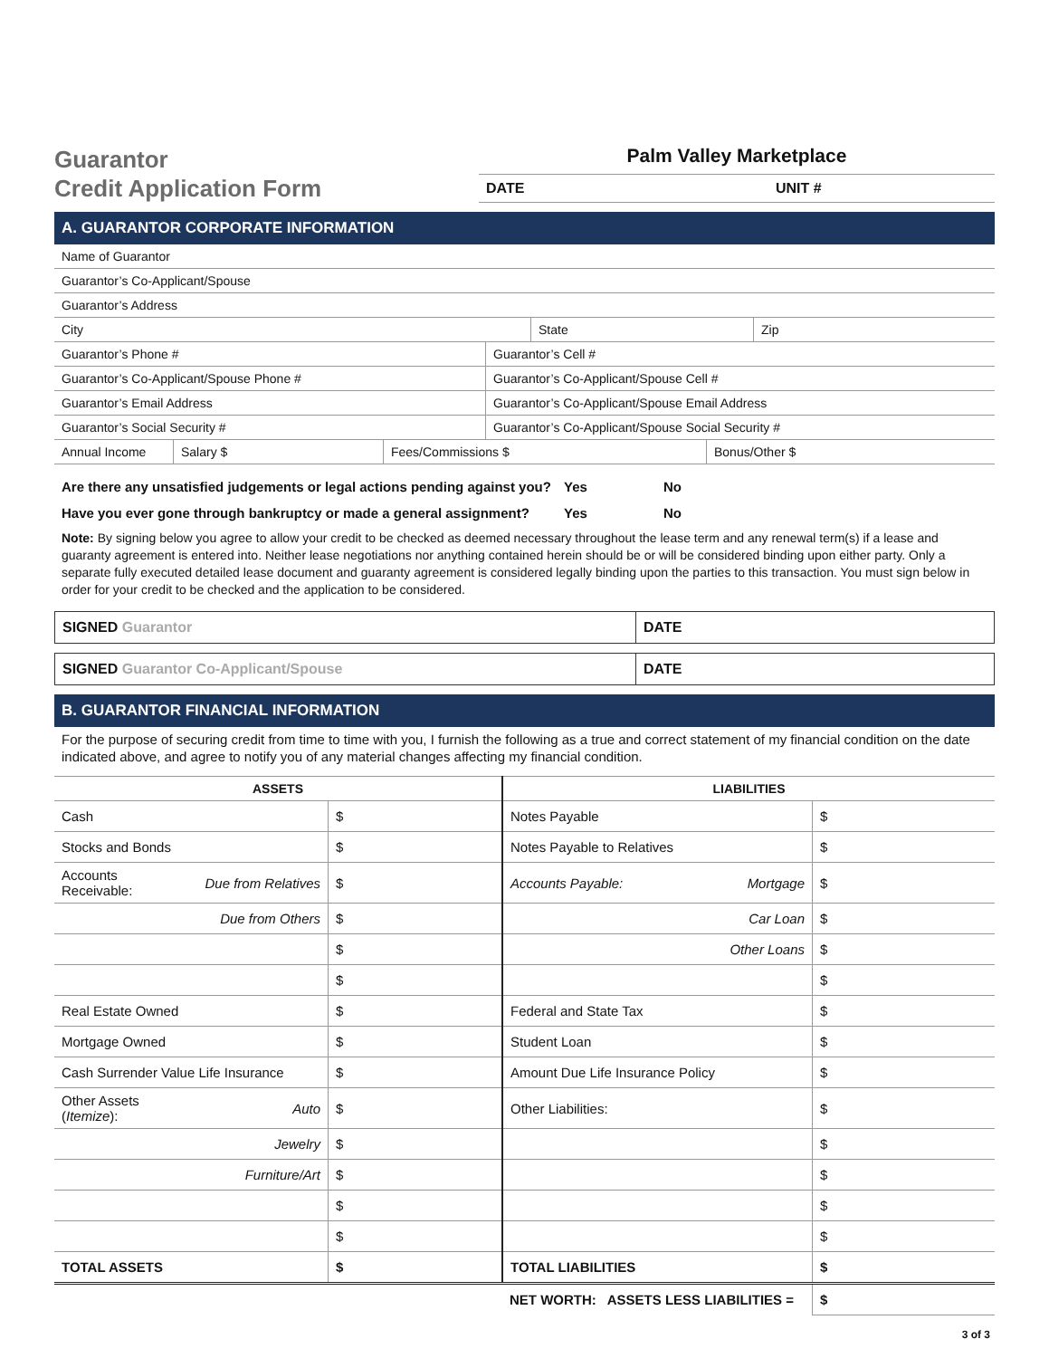Guarantor
Credit Application Form
Palm Valley Marketplace
DATE UNIT #
A. GUARANTOR CORPORATE INFORMATION
| Name of Guarantor |
| Guarantor’s Co-Applicant/Spouse |
| Guarantor’s Address |
| City | State | Zip |
| Guarantor’s Phone # | Guarantor’s Cell # |
| Guarantor’s Co-Applicant/Spouse Phone # | Guarantor’s Co-Applicant/Spouse Cell # |
| Guarantor’s Email Address | Guarantor’s Co-Applicant/Spouse Email Address |
| Guarantor’s Social Security # | Guarantor’s Co-Applicant/Spouse Social Security # |
| Annual Income | Salary $ | Fees/Commissions $ | Bonus/Other $ |
Are there any unsatisfied judgements or legal actions pending against you? Yes No
Have you ever gone through bankruptcy or made a general assignment? Yes No
Note: By signing below you agree to allow your credit to be checked as deemed necessary throughout the lease term and any renewal term(s) if a lease and guaranty agreement is entered into. Neither lease negotiations nor anything contained herein should be or will be considered binding upon either party. Only a separate fully executed detailed lease document and guaranty agreement is considered legally binding upon the parties to this transaction. You must sign below in order for your credit to be checked and the application to be considered.
| SIGNED Guarantor | DATE |
| SIGNED Guarantor Co-Applicant/Spouse | DATE |
B. GUARANTOR FINANCIAL INFORMATION
For the purpose of securing credit from time to time with you, I furnish the following as a true and correct statement of my financial condition on the date indicated above, and agree to notify you of any material changes affecting my financial condition.
| ASSETS | | | LIABILITIES | | |
| --- | --- | --- | --- | --- | --- |
| Cash | | $ | Notes Payable | | $ |
| Stocks and Bonds | | $ | Notes Payable to Relatives | | $ |
| Accounts Receivable: | Due from Relatives | $ | Accounts Payable: | Mortgage | $ |
| | Due from Others | $ | | Car Loan | $ |
| | | $ | | Other Loans | $ |
| | | $ | | | $ |
| Real Estate Owned | | $ | Federal and State Tax | | $ |
| Mortgage Owned | | $ | Student Loan | | $ |
| Cash Surrender Value Life Insurance | | $ | Amount Due Life Insurance Policy | | $ |
| Other Assets ( Itemize ): | Auto | $ | Other Liabilities: | | $ |
| | Jewelry | $ | | | $ |
| | Furniture/Art | $ | | | $ |
| | | $ | | | $ |
| | | $ | | | $ |
| TOTAL ASSETS | | $ | TOTAL LIABILITIES | | $ |
| | | | NET WORTH: ASSETS LESS LIABILITIES = | | $ |
3 of 3